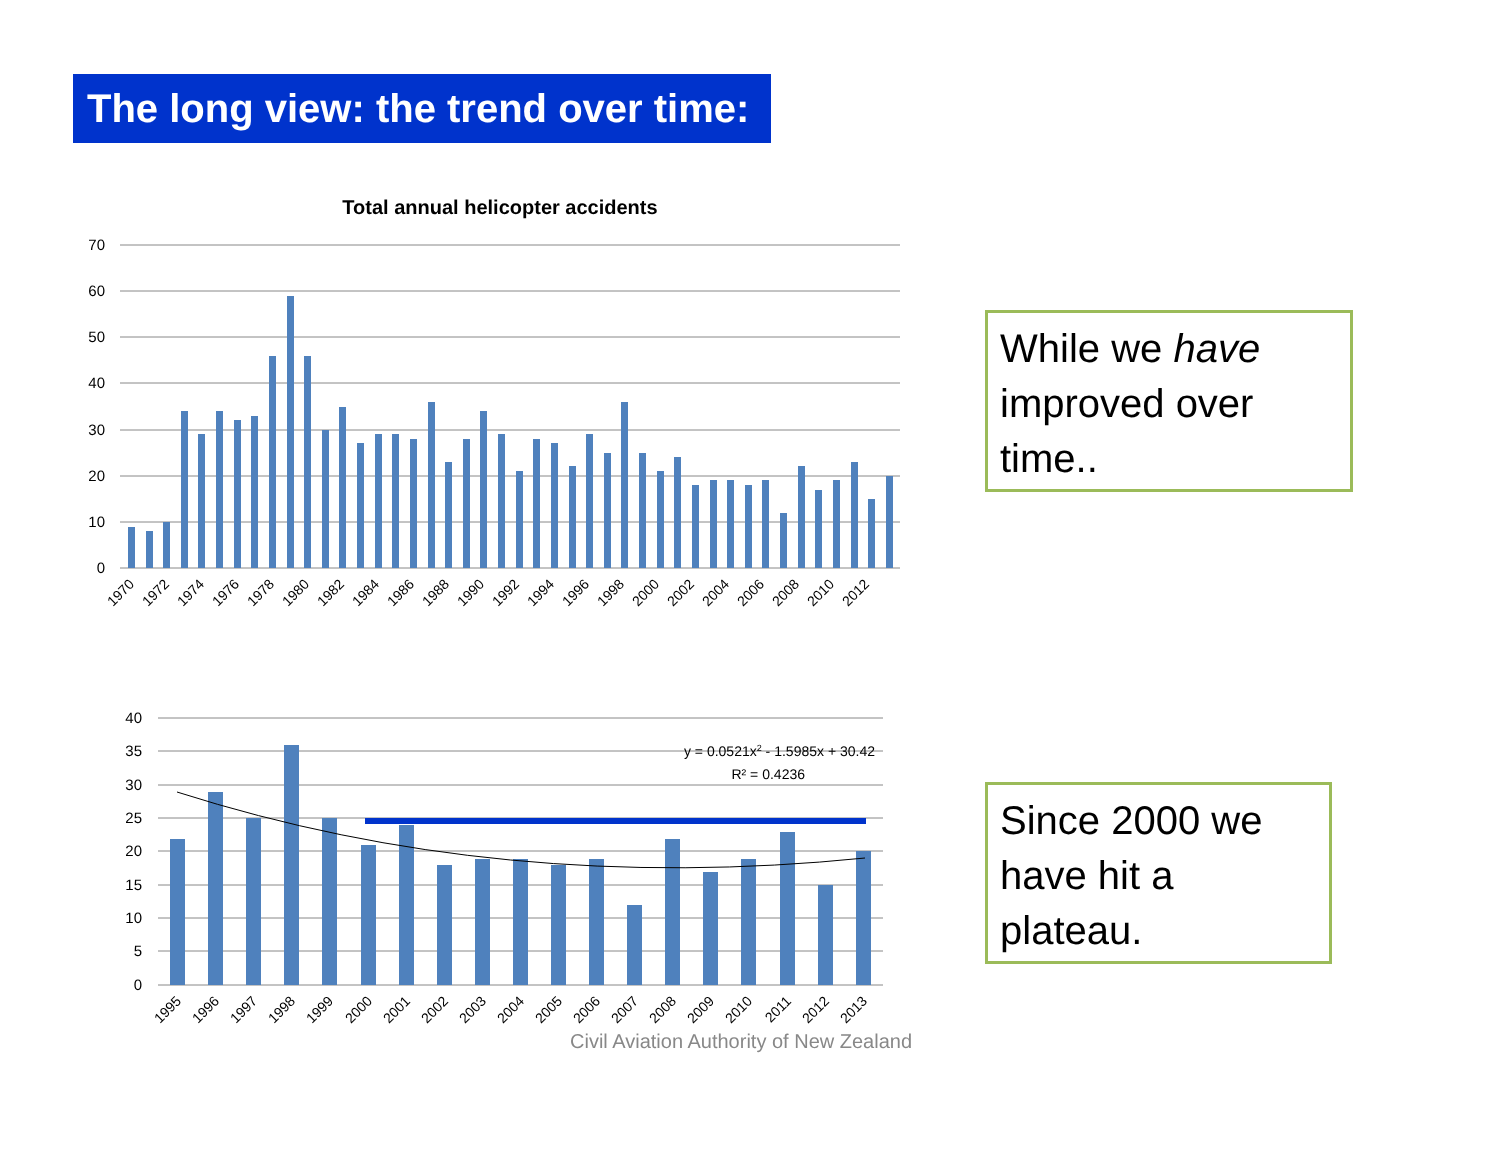The long view: the trend over time:
Total annual helicopter accidents
70
60
50
40
30
20
10
0
1970
1972
1974
1976
1978
1980
1982
1984
1986
1988
1990
1992
1994
1996
1998
2000
2002
2004
2006
2008
2010
2012
While we have improved over time..
40
35
30
25
20
15
10
5
0
y = 0.0521x2 - 1.5985x + 30.42
R² = 0.4236
1995
1996
1997
1998
1999
2000
2001
2002
2003
2004
2005
2006
2007
2008
2009
2010
2011
2012
2013
Since 2000 we have hit a plateau.
Civil Aviation Authority of New Zealand